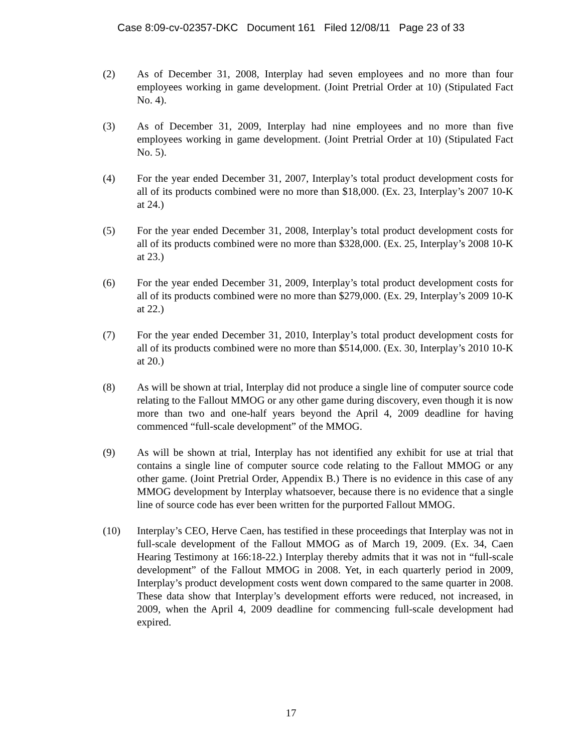Case 8:09-cv-02357-DKC Document 161 Filed 12/08/11 Page 23 of 33
(2) As of December 31, 2008, Interplay had seven employees and no more than four employees working in game development. (Joint Pretrial Order at 10) (Stipulated Fact No. 4).
(3) As of December 31, 2009, Interplay had nine employees and no more than five employees working in game development. (Joint Pretrial Order at 10) (Stipulated Fact No. 5).
(4) For the year ended December 31, 2007, Interplay’s total product development costs for all of its products combined were no more than $18,000. (Ex. 23, Interplay’s 2007 10-K at 24.)
(5) For the year ended December 31, 2008, Interplay’s total product development costs for all of its products combined were no more than $328,000. (Ex. 25, Interplay’s 2008 10-K at 23.)
(6) For the year ended December 31, 2009, Interplay’s total product development costs for all of its products combined were no more than $279,000. (Ex. 29, Interplay’s 2009 10-K at 22.)
(7) For the year ended December 31, 2010, Interplay’s total product development costs for all of its products combined were no more than $514,000. (Ex. 30, Interplay’s 2010 10-K at 20.)
(8) As will be shown at trial, Interplay did not produce a single line of computer source code relating to the Fallout MMOG or any other game during discovery, even though it is now more than two and one-half years beyond the April 4, 2009 deadline for having commenced “full-scale development” of the MMOG.
(9) As will be shown at trial, Interplay has not identified any exhibit for use at trial that contains a single line of computer source code relating to the Fallout MMOG or any other game. (Joint Pretrial Order, Appendix B.) There is no evidence in this case of any MMOG development by Interplay whatsoever, because there is no evidence that a single line of source code has ever been written for the purported Fallout MMOG.
(10) Interplay’s CEO, Herve Caen, has testified in these proceedings that Interplay was not in full-scale development of the Fallout MMOG as of March 19, 2009. (Ex. 34, Caen Hearing Testimony at 166:18-22.) Interplay thereby admits that it was not in “full-scale development” of the Fallout MMOG in 2008. Yet, in each quarterly period in 2009, Interplay’s product development costs went down compared to the same quarter in 2008. These data show that Interplay’s development efforts were reduced, not increased, in 2009, when the April 4, 2009 deadline for commencing full-scale development had expired.
17